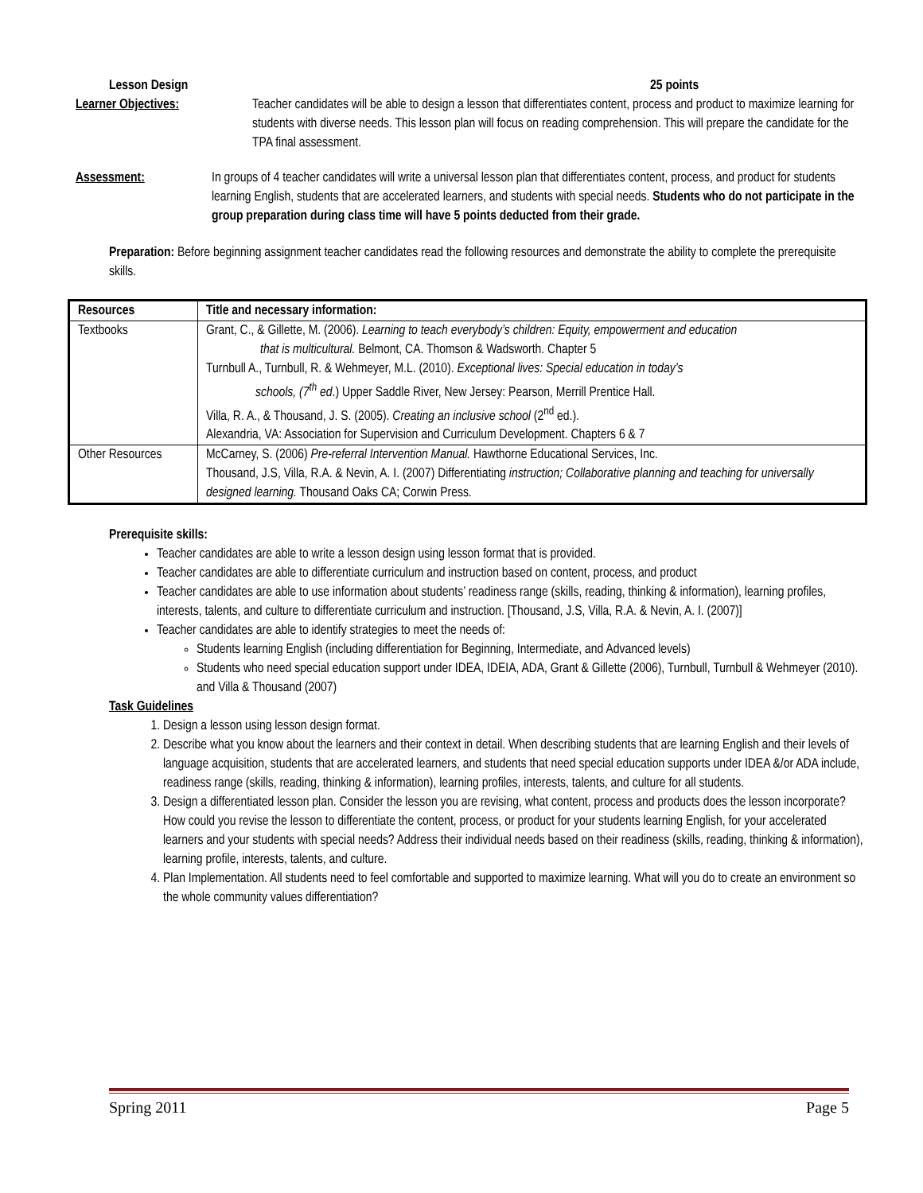Lesson Design 25 points
Learner Objectives: Teacher candidates will be able to design a lesson that differentiates content, process and product to maximize learning for students with diverse needs. This lesson plan will focus on reading comprehension. This will prepare the candidate for the TPA final assessment.
Assessment: In groups of 4 teacher candidates will write a universal lesson plan that differentiates content, process, and product for students learning English, students that are accelerated learners, and students with special needs. Students who do not participate in the group preparation during class time will have 5 points deducted from their grade.
Preparation: Before beginning assignment teacher candidates read the following resources and demonstrate the ability to complete the prerequisite skills.
| Resources | Title and necessary information: |
| Textbooks | Grant, C., & Gillette, M. (2006). Learning to teach everybody’s children: Equity, empowerment and education that is multicultural. Belmont, CA. Thomson & Wadsworth. Chapter 5 Turnbull A., Turnbull, R. & Wehmeyer, M.L. (2010). Exceptional lives: Special education in today’s schools, (7<sup>th</sup> ed .) Upper Saddle River, New Jersey: Pearson, Merrill Prentice Hall. Villa, R. A., & Thousand, J. S. (2005). Creating an inclusive school (2<sup>nd</sup> ed.). Alexandria, VA: Association for Supervision and Curriculum Development. Chapters 6 & 7 |
| Other Resources | McCarney, S. (2006) Pre-referral Intervention Manual. Hawthorne Educational Services, Inc. Thousand, J.S, Villa, R.A. & Nevin, A. I. (2007) Differentiating instruction; Collaborative planning and teaching for universally designed learning. Thousand Oaks CA; Corwin Press. |
Prerequisite skills:
Teacher candidates are able to write a lesson design using lesson format that is provided.
Teacher candidates are able to differentiate curriculum and instruction based on content, process, and product
Teacher candidates are able to use information about students’ readiness range (skills, reading, thinking & information), learning profiles, interests, talents, and culture to differentiate curriculum and instruction. [Thousand, J.S, Villa, R.A. & Nevin, A. I. (2007)]
Teacher candidates are able to identify strategies to meet the needs of:
Students learning English (including differentiation for Beginning, Intermediate, and Advanced levels)
Students who need special education support under IDEA, IDEIA, ADA, Grant & Gillette (2006), Turnbull, Turnbull & Wehmeyer (2010). and Villa & Thousand (2007)
Task Guidelines
1. Design a lesson using lesson design format.
2. Describe what you know about the learners and their context in detail. When describing students that are learning English and their levels of language acquisition, students that are accelerated learners, and students that need special education supports under IDEA &/or ADA include, readiness range (skills, reading, thinking & information), learning profiles, interests, talents, and culture for all students.
3. Design a differentiated lesson plan. Consider the lesson you are revising, what content, process and products does the lesson incorporate? How could you revise the lesson to differentiate the content, process, or product for your students learning English, for your accelerated learners and your students with special needs? Address their individual needs based on their readiness (skills, reading, thinking & information), learning profile, interests, talents, and culture.
4. Plan Implementation. All students need to feel comfortable and supported to maximize learning. What will you do to create an environment so the whole community values differentiation?
Spring 2011 Page 5